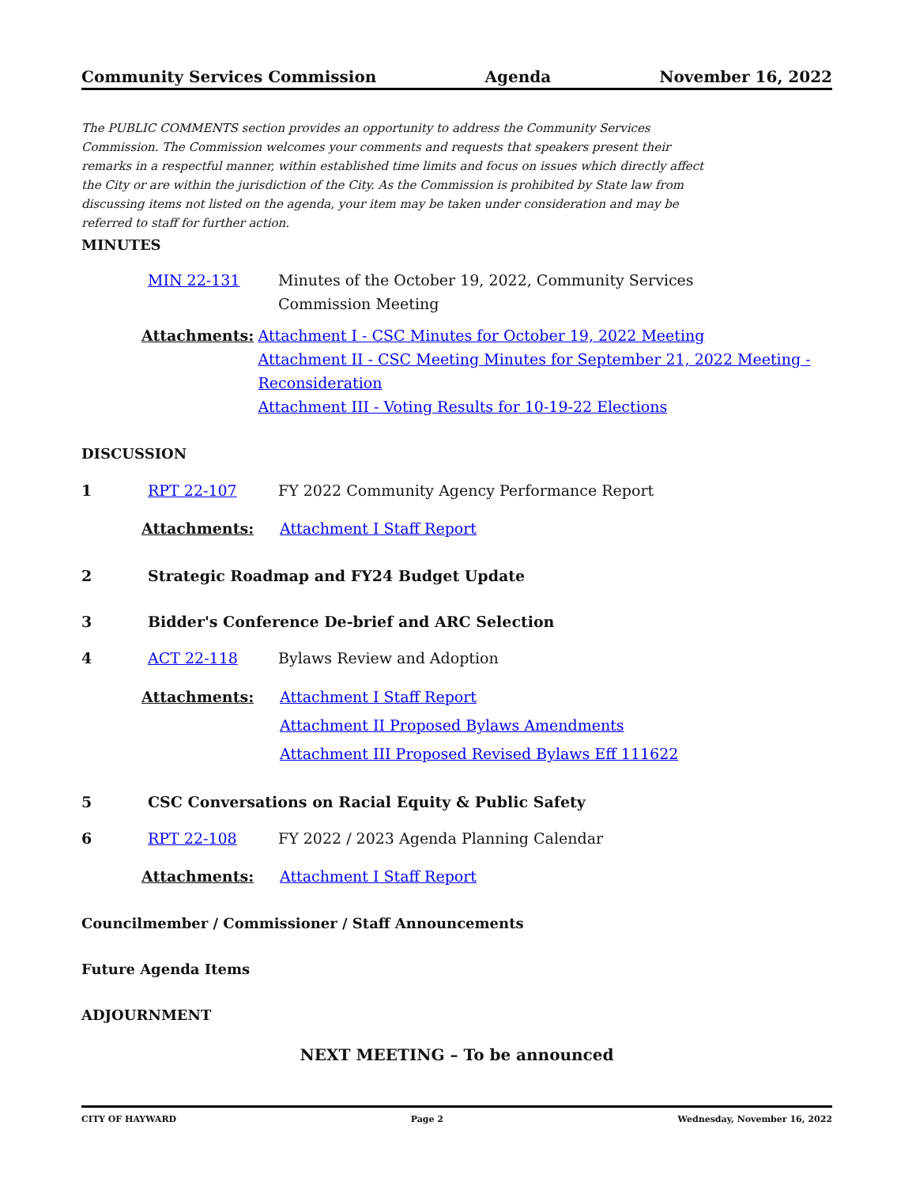Community Services Commission Agenda November 16, 2022
The PUBLIC COMMENTS section provides an opportunity to address the Community Services Commission. The Commission welcomes your comments and requests that speakers present their remarks in a respectful manner, within established time limits and focus on issues which directly affect the City or are within the jurisdiction of the City. As the Commission is prohibited by State law from discussing items not listed on the agenda, your item may be taken under consideration and may be referred to staff for further action.
MINUTES
MIN 22-131 Minutes of the October 19, 2022, Community Services
Commission Meeting
Attachments: Attachment I - CSC Minutes for October 19, 2022 Meeting
Attachment II - CSC Meeting Minutes for September 21, 2022 Meeting - Reconsideration
Attachment III - Voting Results for 10-19-22 Elections
DISCUSSION
1 RPT 22-107 FY 2022 Community Agency Performance Report
Attachments: Attachment I Staff Report
2 Strategic Roadmap and FY24 Budget Update
3 Bidder's Conference De-brief and ARC Selection
4 ACT 22-118 Bylaws Review and Adoption
Attachments: Attachment I Staff Report
Attachment II Proposed Bylaws Amendments
Attachment III Proposed Revised Bylaws Eff 111622
5 CSC Conversations on Racial Equity & Public Safety
6 RPT 22-108 FY 2022 / 2023 Agenda Planning Calendar
Attachments: Attachment I Staff Report
Councilmember / Commissioner / Staff Announcements
Future Agenda Items
ADJOURNMENT
NEXT MEETING – To be announced
CITY OF HAYWARD Page 2 Wednesday, November 16, 2022